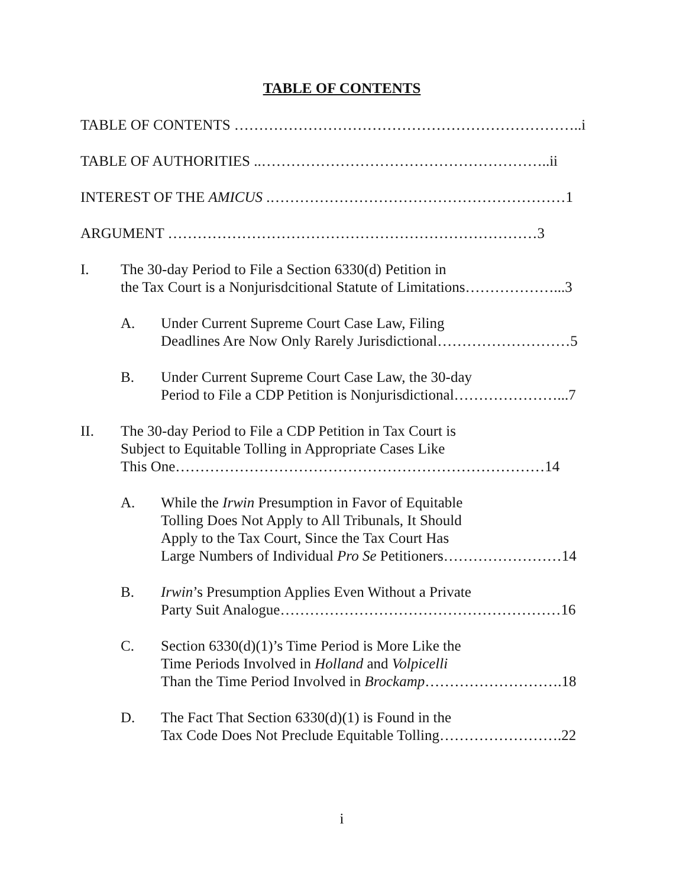TABLE OF CONTENTS
TABLE OF CONTENTS ……………………………………………………………..i
TABLE OF AUTHORITIES ..…………………………………………………..ii
INTEREST OF THE AMICUS .……………………………………………………1
ARGUMENT …………………………………………………………………3
I. The 30-day Period to File a Section 6330(d) Petition in
the Tax Court is a Nonjurisdcitional Statute of Limitations………………...3
A. Under Current Supreme Court Case Law, Filing
Deadlines Are Now Only Rarely Jurisdictional………………………5
B. Under Current Supreme Court Case Law, the 30-day
Period to File a CDP Petition is Nonjurisdictional…………………...7
II. The 30-day Period to File a CDP Petition in Tax Court is
Subject to Equitable Tolling in Appropriate Cases Like
This One…………………………………………………………………14
A. While the Irwin Presumption in Favor of Equitable
Tolling Does Not Apply to All Tribunals, It Should
Apply to the Tax Court, Since the Tax Court Has
Large Numbers of Individual Pro Se Petitioners……………………14
B. Irwin’s Presumption Applies Even Without a Private
Party Suit Analogue…………………………………………………16
C. Section 6330(d)(1)’s Time Period is More Like the
Time Periods Involved in Holland and Volpicelli
Than the Time Period Involved in Brockamp……………………….18
D. The Fact That Section 6330(d)(1) is Found in the
Tax Code Does Not Preclude Equitable Tolling…………………….22
i